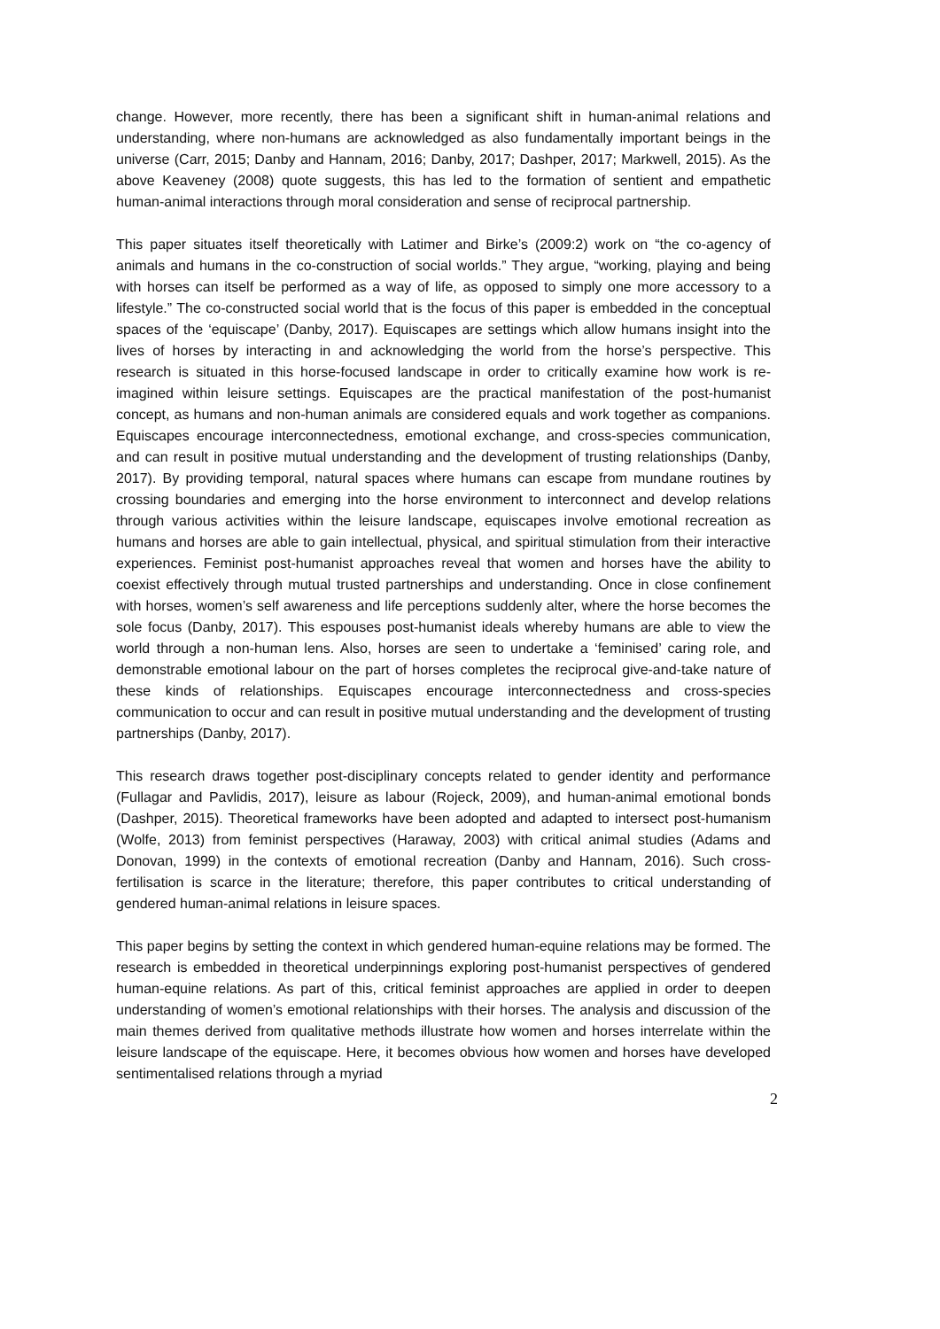change. However, more recently, there has been a significant shift in human-animal relations and understanding, where non-humans are acknowledged as also fundamentally important beings in the universe (Carr, 2015; Danby and Hannam, 2016; Danby, 2017; Dashper, 2017; Markwell, 2015). As the above Keaveney (2008) quote suggests, this has led to the formation of sentient and empathetic human-animal interactions through moral consideration and sense of reciprocal partnership.
This paper situates itself theoretically with Latimer and Birke’s (2009:2) work on “the co-agency of animals and humans in the co-construction of social worlds.” They argue, “working, playing and being with horses can itself be performed as a way of life, as opposed to simply one more accessory to a lifestyle.” The co-constructed social world that is the focus of this paper is embedded in the conceptual spaces of the ‘equiscape’ (Danby, 2017). Equiscapes are settings which allow humans insight into the lives of horses by interacting in and acknowledging the world from the horse’s perspective. This research is situated in this horse-focused landscape in order to critically examine how work is re-imagined within leisure settings. Equiscapes are the practical manifestation of the post-humanist concept, as humans and non-human animals are considered equals and work together as companions. Equiscapes encourage interconnectedness, emotional exchange, and cross-species communication, and can result in positive mutual understanding and the development of trusting relationships (Danby, 2017). By providing temporal, natural spaces where humans can escape from mundane routines by crossing boundaries and emerging into the horse environment to interconnect and develop relations through various activities within the leisure landscape, equiscapes involve emotional recreation as humans and horses are able to gain intellectual, physical, and spiritual stimulation from their interactive experiences. Feminist post-humanist approaches reveal that women and horses have the ability to coexist effectively through mutual trusted partnerships and understanding. Once in close confinement with horses, women’s self awareness and life perceptions suddenly alter, where the horse becomes the sole focus (Danby, 2017). This espouses post-humanist ideals whereby humans are able to view the world through a non-human lens. Also, horses are seen to undertake a ‘feminised’ caring role, and demonstrable emotional labour on the part of horses completes the reciprocal give-and-take nature of these kinds of relationships. Equiscapes encourage interconnectedness and cross-species communication to occur and can result in positive mutual understanding and the development of trusting partnerships (Danby, 2017).
This research draws together post-disciplinary concepts related to gender identity and performance (Fullagar and Pavlidis, 2017), leisure as labour (Rojeck, 2009), and human-animal emotional bonds (Dashper, 2015). Theoretical frameworks have been adopted and adapted to intersect post-humanism (Wolfe, 2013) from feminist perspectives (Haraway, 2003) with critical animal studies (Adams and Donovan, 1999) in the contexts of emotional recreation (Danby and Hannam, 2016). Such cross-fertilisation is scarce in the literature; therefore, this paper contributes to critical understanding of gendered human-animal relations in leisure spaces.
This paper begins by setting the context in which gendered human-equine relations may be formed. The research is embedded in theoretical underpinnings exploring post-humanist perspectives of gendered human-equine relations. As part of this, critical feminist approaches are applied in order to deepen understanding of women’s emotional relationships with their horses. The analysis and discussion of the main themes derived from qualitative methods illustrate how women and horses interrelate within the leisure landscape of the equiscape. Here, it becomes obvious how women and horses have developed sentimentalised relations through a myriad
2